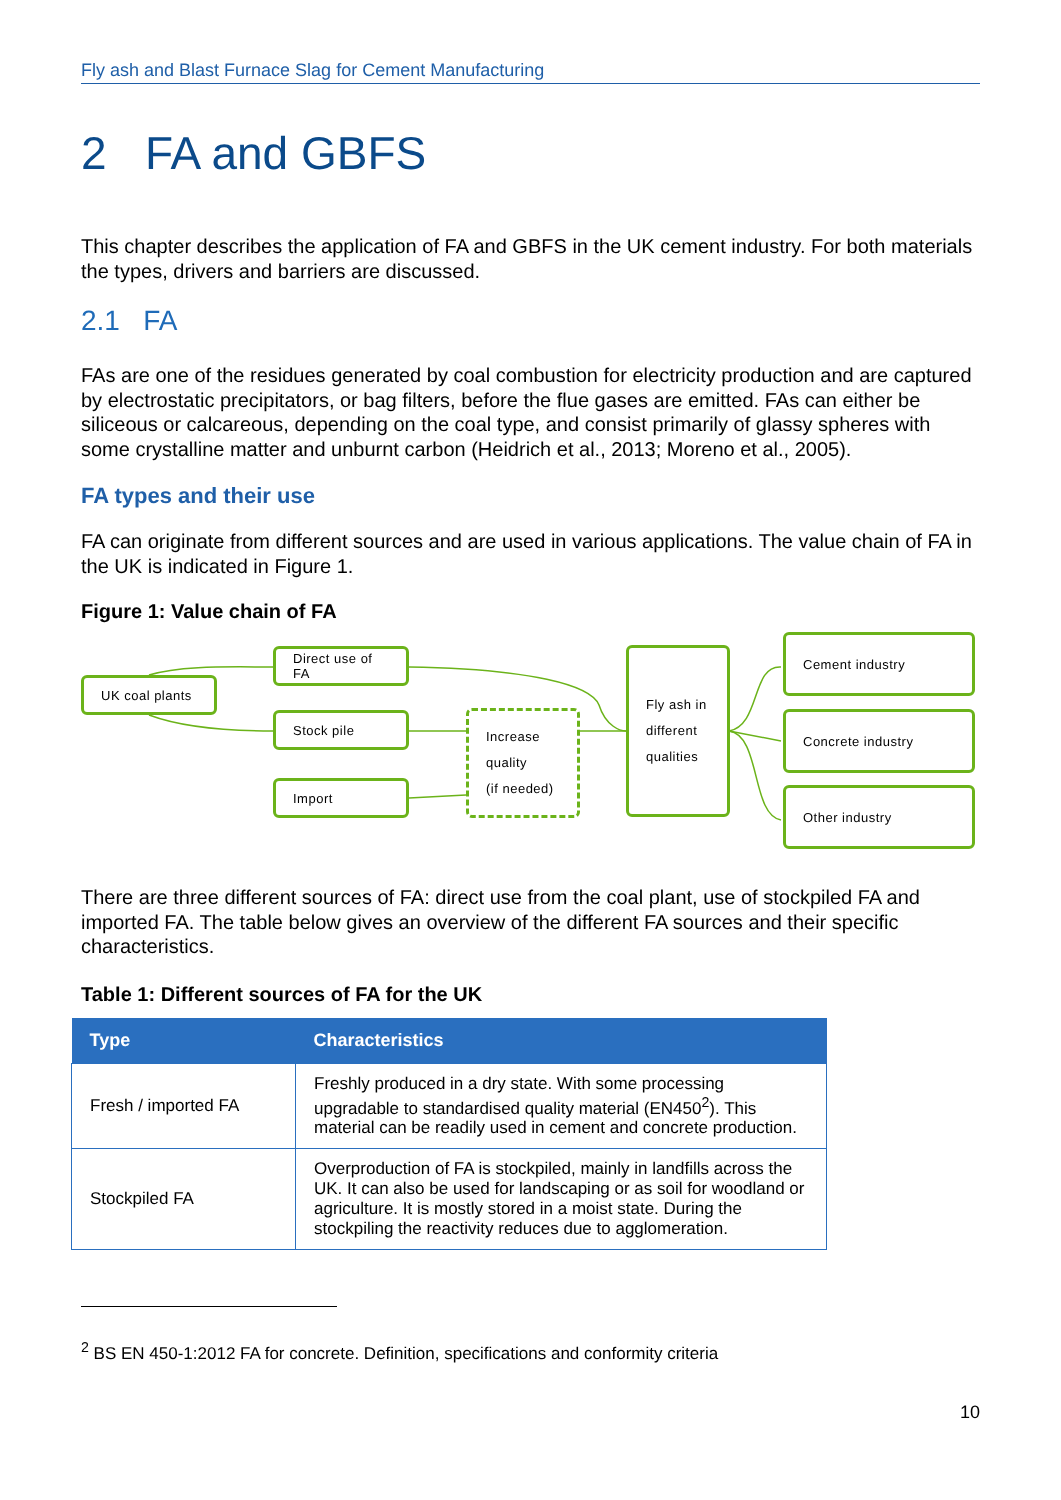Fly ash and Blast Furnace Slag for Cement Manufacturing
2 FA and GBFS
This chapter describes the application of FA and GBFS in the UK cement industry. For both materials the types, drivers and barriers are discussed.
2.1 FA
FAs are one of the residues generated by coal combustion for electricity production and are captured by electrostatic precipitators, or bag filters, before the flue gases are emitted. FAs can either be siliceous or calcareous, depending on the coal type, and consist primarily of glassy spheres with some crystalline matter and unburnt carbon (Heidrich et al., 2013; Moreno et al., 2005).
FA types and their use
FA can originate from different sources and are used in various applications. The value chain of FA in the UK is indicated in Figure 1.
Figure 1: Value chain of FA
UK coal plants
Direct use of FA
Stock pile
Import
Increase
quality
(if needed)
Fly ash in
different
qualities
Cement industry
Concrete industry
Other industry
There are three different sources of FA: direct use from the coal plant, use of stockpiled FA and imported FA. The table below gives an overview of the different FA sources and their specific characteristics.
Table 1: Different sources of FA for the UK
| Type | Characteristics |
| --- | --- |
| Fresh / imported FA | Freshly produced in a dry state. With some processing upgradable to standardised quality material (EN450<sup>2</sup>). This material can be readily used in cement and concrete production. |
| Stockpiled FA | Overproduction of FA is stockpiled, mainly in landfills across the UK. It can also be used for landscaping or as soil for woodland or agriculture. It is mostly stored in a moist state. During the stockpiling the reactivity reduces due to agglomeration. |
<sup>2</sup> BS EN 450-1:2012 FA for concrete. Definition, specifications and conformity criteria
10